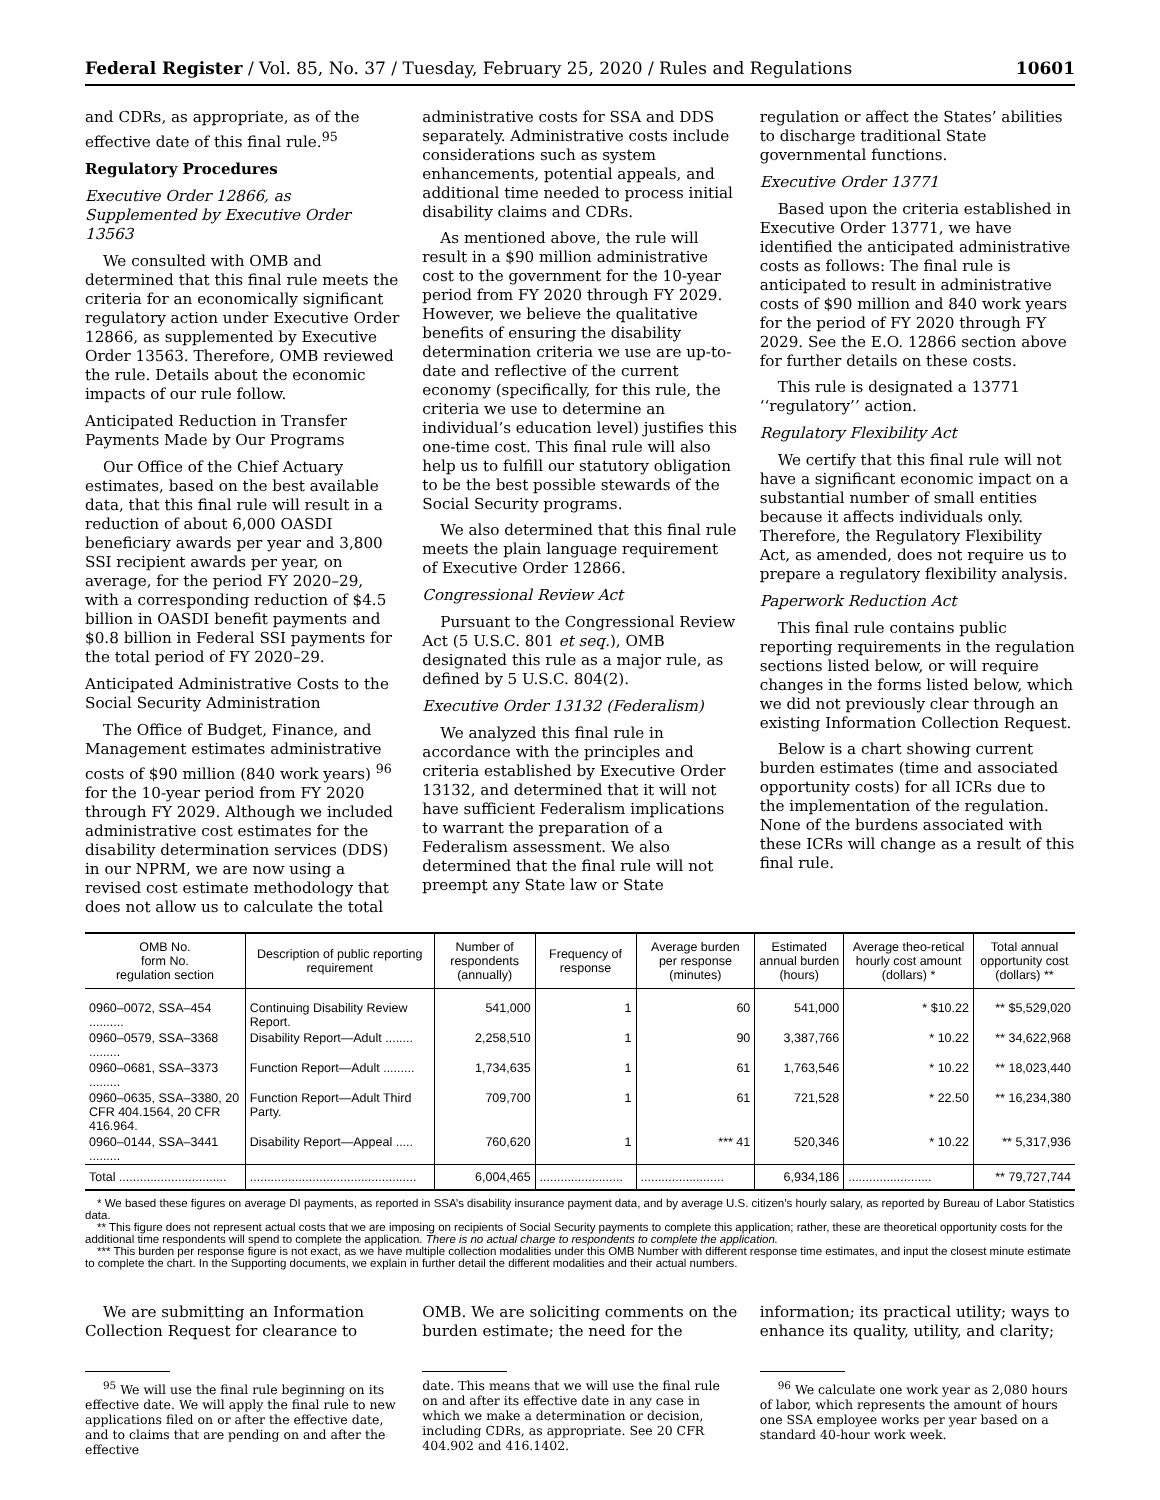Federal Register / Vol. 85, No. 37 / Tuesday, February 25, 2020 / Rules and Regulations 10601
and CDRs, as appropriate, as of the effective date of this final rule.<sup>95</sup>
Regulatory Procedures
Executive Order 12866, as Supplemented by Executive Order 13563
We consulted with OMB and determined that this final rule meets the criteria for an economically significant regulatory action under Executive Order 12866, as supplemented by Executive Order 13563. Therefore, OMB reviewed the rule. Details about the economic impacts of our rule follow.
Anticipated Reduction in Transfer Payments Made by Our Programs
Our Office of the Chief Actuary estimates, based on the best available data, that this final rule will result in a reduction of about 6,000 OASDI beneficiary awards per year and 3,800 SSI recipient awards per year, on average, for the period FY 2020–29, with a corresponding reduction of $4.5 billion in OASDI benefit payments and $0.8 billion in Federal SSI payments for the total period of FY 2020–29.
Anticipated Administrative Costs to the Social Security Administration
The Office of Budget, Finance, and Management estimates administrative costs of $90 million (840 work years) <sup>96</sup> for the 10-year period from FY 2020 through FY 2029. Although we included administrative cost estimates for the disability determination services (DDS) in our NPRM, we are now using a revised cost estimate methodology that does not allow us to calculate the total
administrative costs for SSA and DDS separately. Administrative costs include considerations such as system enhancements, potential appeals, and additional time needed to process initial disability claims and CDRs.
As mentioned above, the rule will result in a $90 million administrative cost to the government for the 10-year period from FY 2020 through FY 2029. However, we believe the qualitative benefits of ensuring the disability determination criteria we use are up-to-date and reflective of the current economy (specifically, for this rule, the criteria we use to determine an individual’s education level) justifies this one-time cost. This final rule will also help us to fulfill our statutory obligation to be the best possible stewards of the Social Security programs.
We also determined that this final rule meets the plain language requirement of Executive Order 12866.
Congressional Review Act
Pursuant to the Congressional Review Act (5 U.S.C. 801 et seq.), OMB designated this rule as a major rule, as defined by 5 U.S.C. 804(2).
Executive Order 13132 (Federalism)
We analyzed this final rule in accordance with the principles and criteria established by Executive Order 13132, and determined that it will not have sufficient Federalism implications to warrant the preparation of a Federalism assessment. We also determined that the final rule will not preempt any State law or State
regulation or affect the States’ abilities to discharge traditional State governmental functions.
Executive Order 13771
Based upon the criteria established in Executive Order 13771, we have identified the anticipated administrative costs as follows: The final rule is anticipated to result in administrative costs of $90 million and 840 work years for the period of FY 2020 through FY 2029. See the E.O. 12866 section above for further details on these costs.
This rule is designated a 13771 ‘‘regulatory’’ action.
Regulatory Flexibility Act
We certify that this final rule will not have a significant economic impact on a substantial number of small entities because it affects individuals only. Therefore, the Regulatory Flexibility Act, as amended, does not require us to prepare a regulatory flexibility analysis.
Paperwork Reduction Act
This final rule contains public reporting requirements in the regulation sections listed below, or will require changes in the forms listed below, which we did not previously clear through an existing Information Collection Request.
Below is a chart showing current burden estimates (time and associated opportunity costs) for all ICRs due to the implementation of the regulation. None of the burdens associated with these ICRs will change as a result of this final rule.
| OMB No. form No. regulation section | Description of public reporting requirement | Number of respondents (annually) | Frequency of response | Average burden per response (minutes) | Estimated annual burden (hours) | Average theo-retical hourly cost amount (dollars) * | Total annual opportunity cost (dollars) ** |
| --- | --- | --- | --- | --- | --- | --- | --- |
| 0960–0072, SSA–454 .......... | Continuing Disability Review Report. | 541,000 | 1 | 60 | 541,000 | * $10.22 | ** $5,529,020 |
| 0960–0579, SSA–3368 ......... | Disability Report—Adult ........ | 2,258,510 | 1 | 90 | 3,387,766 | * 10.22 | ** 34,622,968 |
| 0960–0681, SSA–3373 ......... | Function Report—Adult ......... | 1,734,635 | 1 | 61 | 1,763,546 | * 10.22 | ** 18,023,440 |
| 0960–0635, SSA–3380, 20 CFR 404.1564, 20 CFR 416.964. | Function Report—Adult Third Party. | 709,700 | 1 | 61 | 721,528 | * 22.50 | ** 16,234,380 |
| 0960–0144, SSA–3441 ......... | Disability Report—Appeal ..... | 760,620 | 1 | *** 41 | 520,346 | * 10.22 | ** 5,317,936 |
| Total ............................... | ................................................ | 6,004,465 | ........................ | ........................ | 6,934,186 | ........................ | ** 79,727,744 |
* We based these figures on average DI payments, as reported in SSA’s disability insurance payment data, and by average U.S. citizen’s hourly salary, as reported by Bureau of Labor Statistics data.
** This figure does not represent actual costs that we are imposing on recipients of Social Security payments to complete this application; rather, these are theoretical opportunity costs for the additional time respondents will spend to complete the application. There is no actual charge to respondents to complete the application.
*** This burden per response figure is not exact, as we have multiple collection modalities under this OMB Number with different response time estimates, and input the closest minute estimate to complete the chart. In the Supporting documents, we explain in further detail the different modalities and their actual numbers.
We are submitting an Information Collection Request for clearance to
<sup>95</sup> We will use the final rule beginning on its effective date. We will apply the final rule to new applications filed on or after the effective date, and to claims that are pending on and after the effective
OMB. We are soliciting comments on the burden estimate; the need for the
date. This means that we will use the final rule on and after its effective date in any case in which we make a determination or decision, including CDRs, as appropriate. See 20 CFR 404.902 and 416.1402.
information; its practical utility; ways to enhance its quality, utility, and clarity;
<sup>96</sup> We calculate one work year as 2,080 hours of labor, which represents the amount of hours one SSA employee works per year based on a standard 40-hour work week.